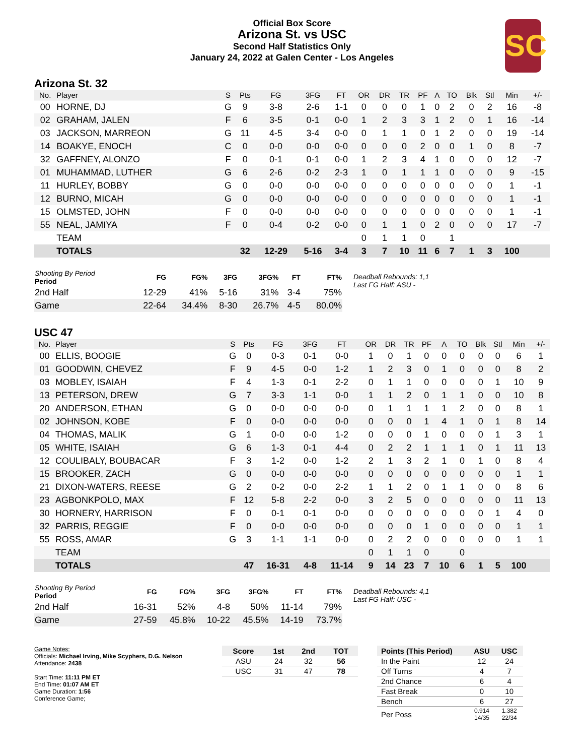Official Box Score
Arizona St. vs USC
Second Half Statistics Only
January 24, 2022 at Galen Center - Los Angeles
SC
Arizona St. 32
| No. | Player | S | Pts | FG | 3FG | FT | OR | DR | TR | PF | A | TO | Blk | Stl | Min | +/- |
| --- | --- | --- | --- | --- | --- | --- | --- | --- | --- | --- | --- | --- | --- | --- | --- | --- |
| 00 | HORNE, DJ | G | 9 | 3-8 | 2-6 | 1-1 | 0 | 0 | 0 | 1 | 0 | 2 | 0 | 2 | 16 | -8 |
| 02 | GRAHAM, JALEN | F | 6 | 3-5 | 0-1 | 0-0 | 1 | 2 | 3 | 3 | 1 | 2 | 0 | 1 | 16 | -14 |
| 03 | JACKSON, MARREON | G | 11 | 4-5 | 3-4 | 0-0 | 0 | 1 | 1 | 0 | 1 | 2 | 0 | 0 | 19 | -14 |
| 14 | BOAKYE, ENOCH | C | 0 | 0-0 | 0-0 | 0-0 | 0 | 0 | 0 | 2 | 0 | 0 | 1 | 0 | 8 | -7 |
| 32 | GAFFNEY, ALONZO | F | 0 | 0-1 | 0-1 | 0-0 | 1 | 2 | 3 | 4 | 1 | 0 | 0 | 0 | 12 | -7 |
| 01 | MUHAMMAD, LUTHER | G | 6 | 2-6 | 0-2 | 2-3 | 1 | 0 | 1 | 1 | 1 | 0 | 0 | 0 | 9 | -15 |
| 11 | HURLEY, BOBBY | G | 0 | 0-0 | 0-0 | 0-0 | 0 | 0 | 0 | 0 | 0 | 0 | 0 | 0 | 1 | -1 |
| 12 | BURNO, MICAH | G | 0 | 0-0 | 0-0 | 0-0 | 0 | 0 | 0 | 0 | 0 | 0 | 0 | 0 | 1 | -1 |
| 15 | OLMSTED, JOHN | F | 0 | 0-0 | 0-0 | 0-0 | 0 | 0 | 0 | 0 | 0 | 0 | 0 | 0 | 1 | -1 |
| 55 | NEAL, JAMIYA | F | 0 | 0-4 | 0-2 | 0-0 | 0 | 1 | 1 | 0 | 2 | 0 | 0 | 0 | 17 | -7 |
| | TEAM | | | | | | 0 | 1 | 1 | 0 | | 1 | | | | |
| | TOTALS | | 32 | 12-29 | 5-16 | 3-4 | 3 | 7 | 10 | 11 | 6 | 7 | 1 | 3 | 100 | |
| Shooting By Period Period | FG | FG% | 3FG | 3FG% | FT | FT% |
| --- | --- | --- | --- | --- | --- | --- |
| 2nd Half | 12-29 | 41% | 5-16 | 31% | 3-4 | 75% |
| Game | 22-64 | 34.4% | 8-30 | 26.7% | 4-5 | 80.0% |
Deadball Rebounds: 1,1
Last FG Half: ASU -
USC 47
| No. | Player | S | Pts | FG | 3FG | FT | OR | DR | TR | PF | A | TO | Blk | Stl | Min | +/- |
| --- | --- | --- | --- | --- | --- | --- | --- | --- | --- | --- | --- | --- | --- | --- | --- | --- |
| 00 | ELLIS, BOOGIE | G | 0 | 0-3 | 0-1 | 0-0 | 1 | 0 | 1 | 0 | 0 | 0 | 0 | 0 | 6 | 1 |
| 01 | GOODWIN, CHEVEZ | F | 9 | 4-5 | 0-0 | 1-2 | 1 | 2 | 3 | 0 | 1 | 0 | 0 | 0 | 8 | 2 |
| 03 | MOBLEY, ISAIAH | F | 4 | 1-3 | 0-1 | 2-2 | 0 | 1 | 1 | 0 | 0 | 0 | 0 | 1 | 10 | 9 |
| 13 | PETERSON, DREW | G | 7 | 3-3 | 1-1 | 0-0 | 1 | 1 | 2 | 0 | 1 | 1 | 0 | 0 | 10 | 8 |
| 20 | ANDERSON, ETHAN | G | 0 | 0-0 | 0-0 | 0-0 | 0 | 1 | 1 | 1 | 1 | 2 | 0 | 0 | 8 | 1 |
| 02 | JOHNSON, KOBE | F | 0 | 0-0 | 0-0 | 0-0 | 0 | 0 | 0 | 1 | 4 | 1 | 0 | 1 | 8 | 14 |
| 04 | THOMAS, MALIK | G | 1 | 0-0 | 0-0 | 1-2 | 0 | 0 | 0 | 1 | 0 | 0 | 0 | 1 | 3 | 1 |
| 05 | WHITE, ISAIAH | G | 6 | 1-3 | 0-1 | 4-4 | 0 | 2 | 2 | 1 | 1 | 1 | 0 | 1 | 11 | 13 |
| 12 | COULIBALY, BOUBACAR | F | 3 | 1-2 | 0-0 | 1-2 | 2 | 1 | 3 | 2 | 1 | 0 | 1 | 0 | 8 | 4 |
| 15 | BROOKER, ZACH | G | 0 | 0-0 | 0-0 | 0-0 | 0 | 0 | 0 | 0 | 0 | 0 | 0 | 0 | 1 | 1 |
| 21 | DIXON-WATERS, REESE | G | 2 | 0-2 | 0-0 | 2-2 | 1 | 1 | 2 | 0 | 1 | 1 | 0 | 0 | 8 | 6 |
| 23 | AGBONKPOLO, MAX | F | 12 | 5-8 | 2-2 | 0-0 | 3 | 2 | 5 | 0 | 0 | 0 | 0 | 0 | 11 | 13 |
| 30 | HORNERY, HARRISON | F | 0 | 0-1 | 0-1 | 0-0 | 0 | 0 | 0 | 0 | 0 | 0 | 0 | 1 | 4 | 0 |
| 32 | PARRIS, REGGIE | F | 0 | 0-0 | 0-0 | 0-0 | 0 | 0 | 0 | 1 | 0 | 0 | 0 | 0 | 1 | 1 |
| 55 | ROSS, AMAR | G | 3 | 1-1 | 1-1 | 0-0 | 0 | 2 | 2 | 0 | 0 | 0 | 0 | 0 | 1 | 1 |
| | TEAM | | | | | | 0 | 1 | 1 | 0 | | 0 | | | | |
| | TOTALS | | 47 | 16-31 | 4-8 | 11-14 | 9 | 14 | 23 | 7 | 10 | 6 | 1 | 5 | 100 | |
| Shooting By Period Period | FG | FG% | 3FG | 3FG% | FT | FT% |
| --- | --- | --- | --- | --- | --- | --- |
| 2nd Half | 16-31 | 52% | 4-8 | 50% | 11-14 | 79% |
| Game | 27-59 | 45.8% | 10-22 | 45.5% | 14-19 | 73.7% |
Deadball Rebounds: 4,1
Last FG Half: USC -
Game Notes:
Officials: Michael Irving, Mike Scyphers, D.G. Nelson
Attendance: 2438
Start Time: 11:11 PM ET
End Time: 01:07 AM ET
Game Duration: 1:56
Conference Game;
| Score | 1st | 2nd | TOT |
| --- | --- | --- | --- |
| ASU | 24 | 32 | 56 |
| USC | 31 | 47 | 78 |
| Points (This Period) | ASU | USC |
| --- | --- | --- |
| In the Paint | 12 | 24 |
| Off Turns | 4 | 7 |
| 2nd Chance | 6 | 4 |
| Fast Break | 0 | 10 |
| Bench | 6 | 27 |
| Per Poss | 0.914 14/35 | 1.382 22/34 |